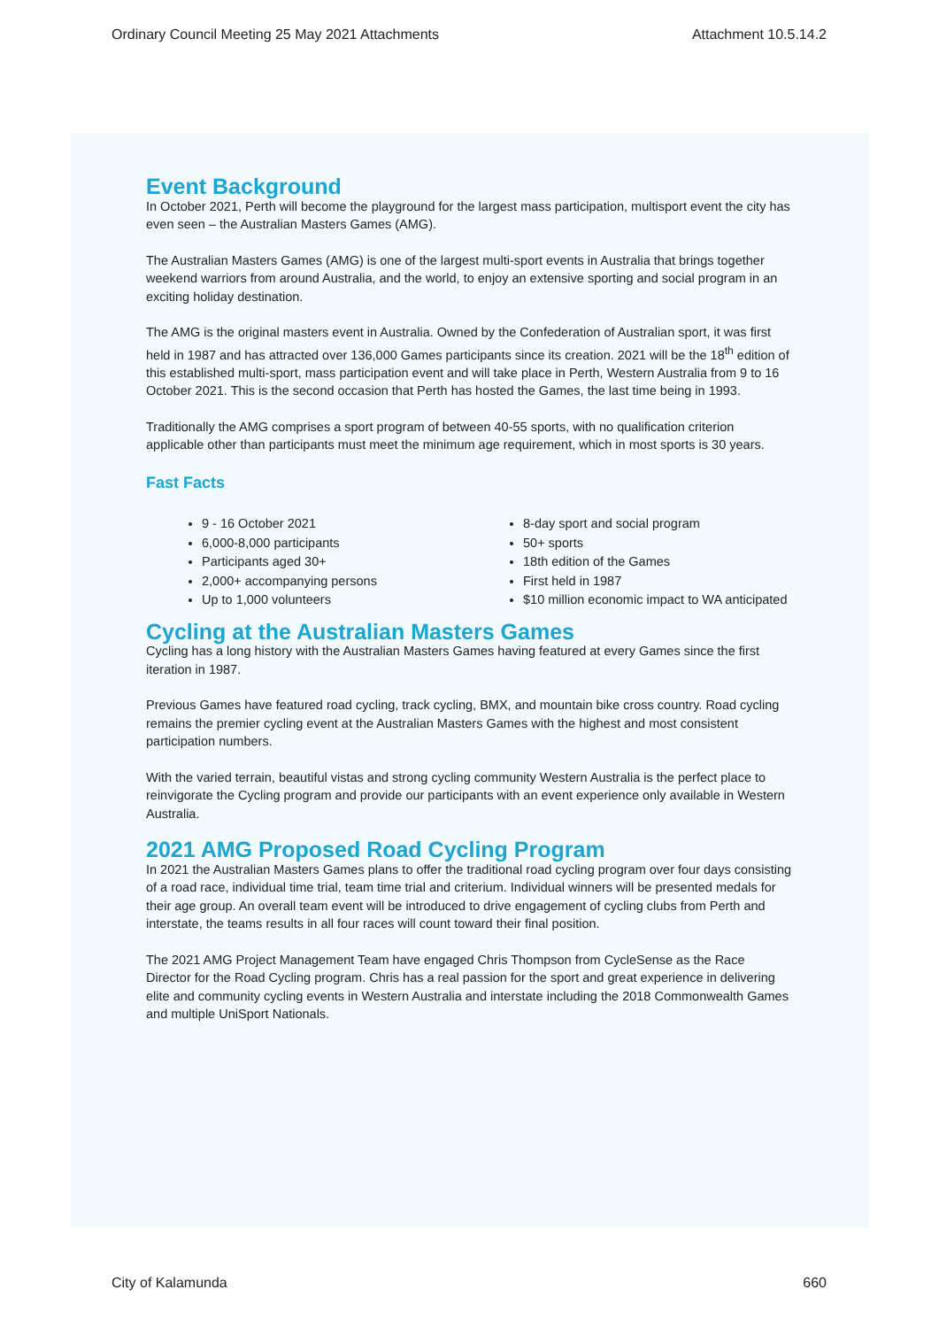Ordinary Council Meeting 25 May 2021 Attachments Attachment 10.5.14.2
Event Background
In October 2021, Perth will become the playground for the largest mass participation, multisport event the city has even seen – the Australian Masters Games (AMG).
The Australian Masters Games (AMG) is one of the largest multi-sport events in Australia that brings together weekend warriors from around Australia, and the world, to enjoy an extensive sporting and social program in an exciting holiday destination.
The AMG is the original masters event in Australia. Owned by the Confederation of Australian sport, it was first held in 1987 and has attracted over 136,000 Games participants since its creation. 2021 will be the 18<sup>th</sup> edition of this established multi-sport, mass participation event and will take place in Perth, Western Australia from 9 to 16 October 2021. This is the second occasion that Perth has hosted the Games, the last time being in 1993.
Traditionally the AMG comprises a sport program of between 40-55 sports, with no qualification criterion applicable other than participants must meet the minimum age requirement, which in most sports is 30 years.
Fast Facts
9 - 16 October 2021
6,000-8,000 participants
Participants aged 30+
2,000+ accompanying persons
Up to 1,000 volunteers
8-day sport and social program
50+ sports
18th edition of the Games
First held in 1987
$10 million economic impact to WA anticipated
Cycling at the Australian Masters Games
Cycling has a long history with the Australian Masters Games having featured at every Games since the first iteration in 1987.
Previous Games have featured road cycling, track cycling, BMX, and mountain bike cross country. Road cycling remains the premier cycling event at the Australian Masters Games with the highest and most consistent participation numbers.
With the varied terrain, beautiful vistas and strong cycling community Western Australia is the perfect place to reinvigorate the Cycling program and provide our participants with an event experience only available in Western Australia.
2021 AMG Proposed Road Cycling Program
In 2021 the Australian Masters Games plans to offer the traditional road cycling program over four days consisting of a road race, individual time trial, team time trial and criterium. Individual winners will be presented medals for their age group. An overall team event will be introduced to drive engagement of cycling clubs from Perth and interstate, the teams results in all four races will count toward their final position.
The 2021 AMG Project Management Team have engaged Chris Thompson from CycleSense as the Race Director for the Road Cycling program. Chris has a real passion for the sport and great experience in delivering elite and community cycling events in Western Australia and interstate including the 2018 Commonwealth Games and multiple UniSport Nationals.
City of Kalamunda 660